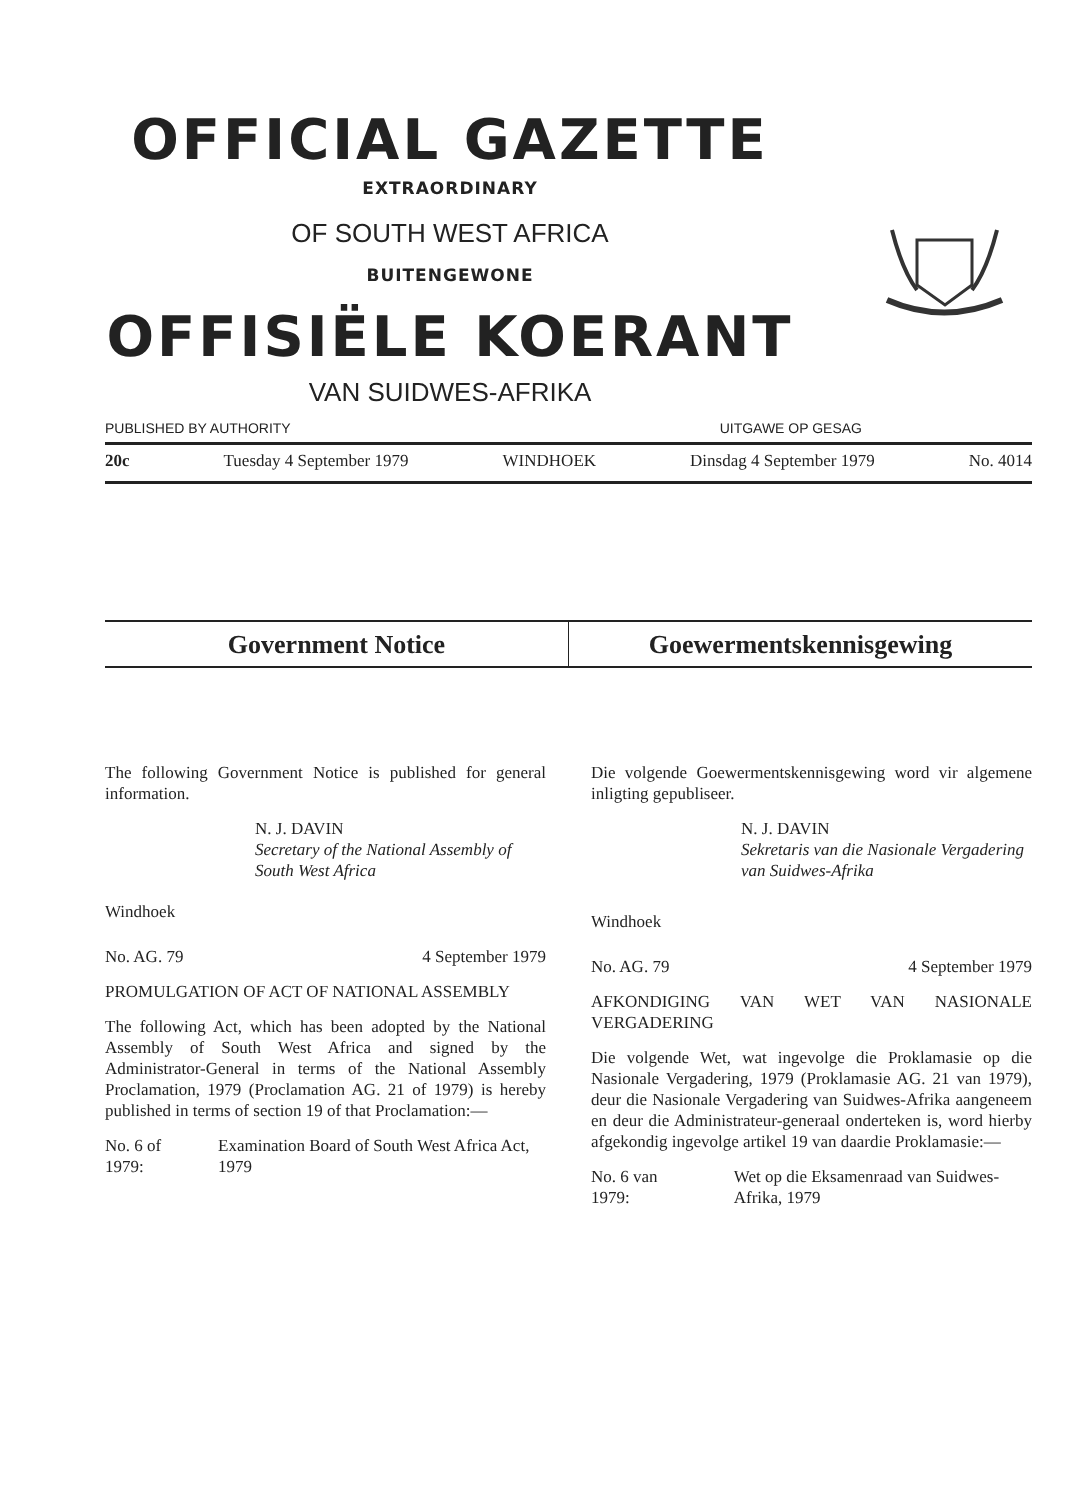OFFICIAL GAZETTE
EXTRAORDINARY
OF SOUTH WEST AFRICA
BUITENGEWONE
OFFISIËLE KOERANT
VAN SUIDWES-AFRIKA
PUBLISHED BY AUTHORITY UITGAWE OP GESAG
20c Tuesday 4 September 1979 WINDHOEK Dinsdag 4 September 1979 No. 4014
Government Notice Goewermentskennisgewing
The following Government Notice is published for general information.
N. J. DAVIN
Secretary of the National Assembly of South West Africa
Windhoek
No. AG. 79 4 September 1979
PROMULGATION OF ACT OF NATIONAL ASSEMBLY
The following Act, which has been adopted by the National Assembly of South West Africa and signed by the Administrator-General in terms of the National Assembly Proclamation, 1979 (Proclamation AG. 21 of 1979) is hereby published in terms of section 19 of that Proclamation:—
No. 6 of 1979: Examination Board of South West Africa Act, 1979
Die volgende Goewermentskennisgewing word vir algemene inligting gepubliseer.
N. J. DAVIN
Sekretaris van die Nasionale Vergadering van Suidwes-Afrika
Windhoek
No. AG. 79 4 September 1979
AFKONDIGING VAN WET VAN NASIONALE VERGADERING
Die volgende Wet, wat ingevolge die Proklamasie op die Nasionale Vergadering, 1979 (Proklamasie AG. 21 van 1979), deur die Nasionale Vergadering van Suidwes-Afrika aangeneem en deur die Administrateur-generaal onderteken is, word hierby afgekondig ingevolge artikel 19 van daardie Proklamasie:—
No. 6 van 1979: Wet op die Eksamenraad van Suidwes-Afrika, 1979